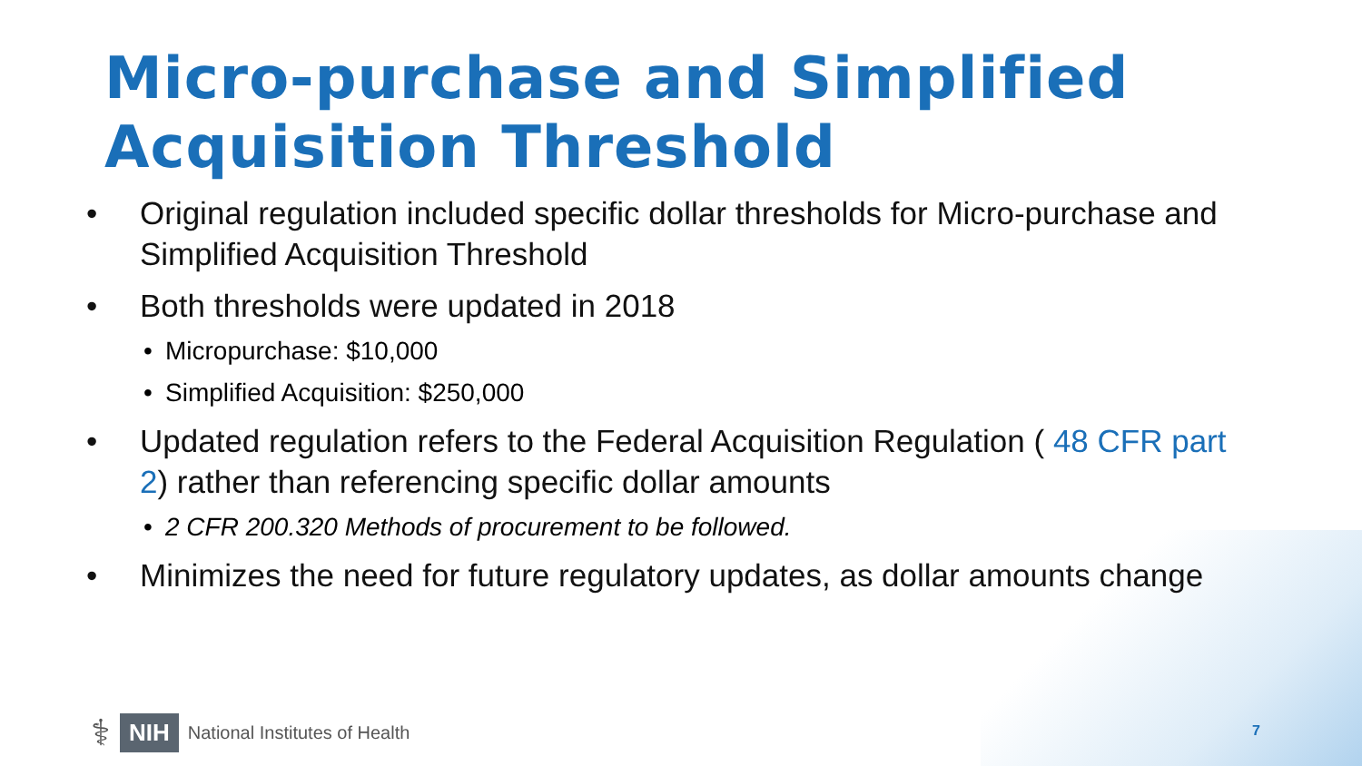Micro-purchase and Simplified
Acquisition Threshold
• Original regulation included specific dollar thresholds for Micro-purchase and Simplified Acquisition Threshold
• Both thresholds were updated in 2018
• Micropurchase: $10,000
• Simplified Acquisition: $250,000
• Updated regulation refers to the Federal Acquisition Regulation ( 48 CFR part 2) rather than referencing specific dollar amounts
• 2 CFR 200.320 Methods of procurement to be followed.
• Minimizes the need for future regulatory updates, as dollar amounts change
⚕ NIH National Institutes of Health
7